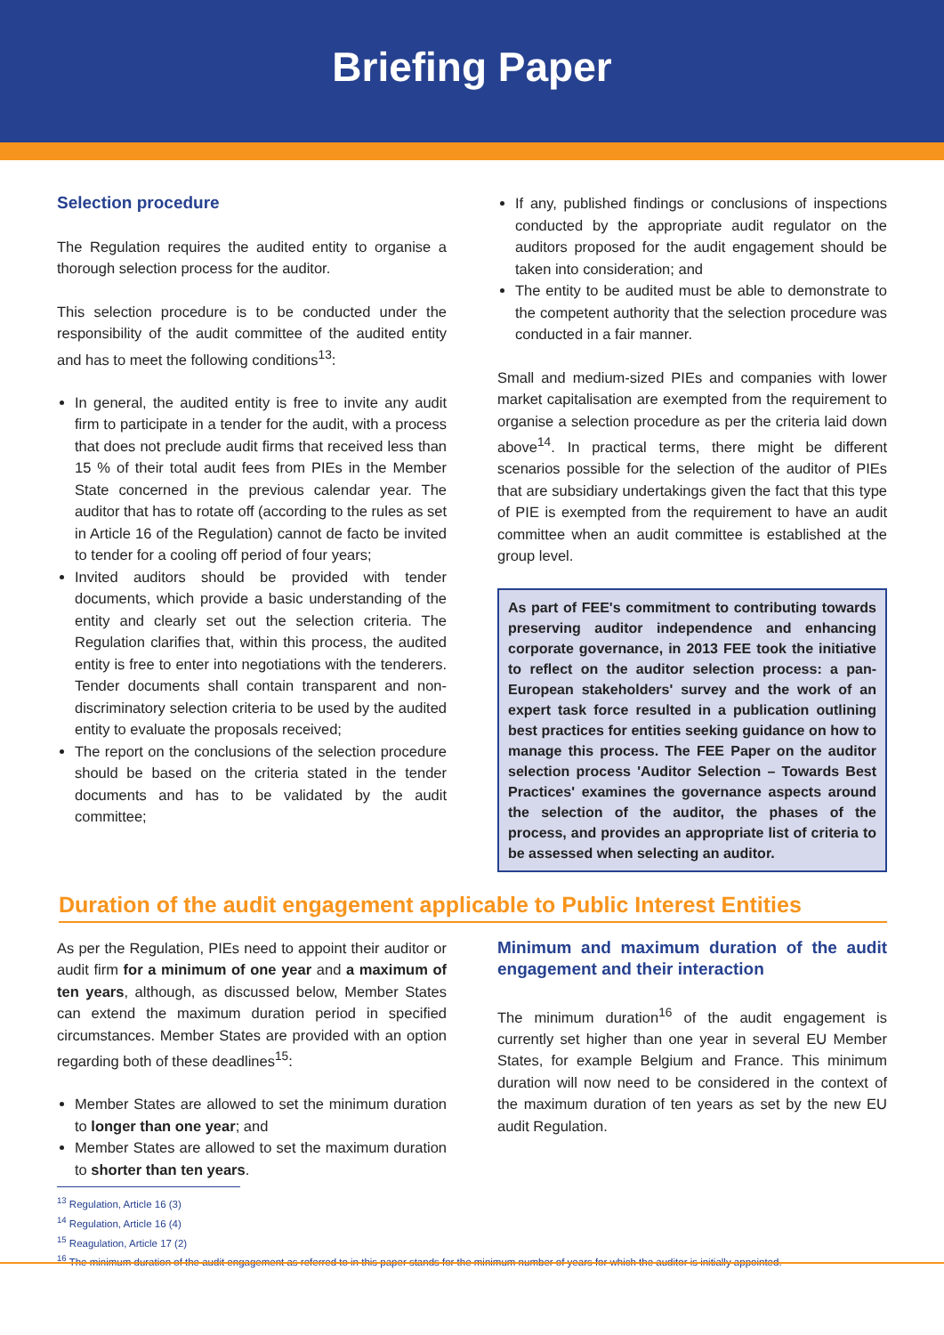Briefing Paper
Selection procedure
The Regulation requires the audited entity to organise a thorough selection process for the auditor.
This selection procedure is to be conducted under the responsibility of the audit committee of the audited entity and has to meet the following conditions<sup>13</sup>:
In general, the audited entity is free to invite any audit firm to participate in a tender for the audit, with a process that does not preclude audit firms that received less than 15 % of their total audit fees from PIEs in the Member State concerned in the previous calendar year. The auditor that has to rotate off (according to the rules as set in Article 16 of the Regulation) cannot de facto be invited to tender for a cooling off period of four years;
Invited auditors should be provided with tender documents, which provide a basic understanding of the entity and clearly set out the selection criteria. The Regulation clarifies that, within this process, the audited entity is free to enter into negotiations with the tenderers. Tender documents shall contain transparent and non-discriminatory selection criteria to be used by the audited entity to evaluate the proposals received;
The report on the conclusions of the selection procedure should be based on the criteria stated in the tender documents and has to be validated by the audit committee;
If any, published findings or conclusions of inspections conducted by the appropriate audit regulator on the auditors proposed for the audit engagement should be taken into consideration; and
The entity to be audited must be able to demonstrate to the competent authority that the selection procedure was conducted in a fair manner.
Small and medium-sized PIEs and companies with lower market capitalisation are exempted from the requirement to organise a selection procedure as per the criteria laid down above<sup>14</sup>. In practical terms, there might be different scenarios possible for the selection of the auditor of PIEs that are subsidiary undertakings given the fact that this type of PIE is exempted from the requirement to have an audit committee when an audit committee is established at the group level.
As part of FEE's commitment to contributing towards preserving auditor independence and enhancing corporate governance, in 2013 FEE took the initiative to reflect on the auditor selection process: a pan-European stakeholders' survey and the work of an expert task force resulted in a publication outlining best practices for entities seeking guidance on how to manage this process. The FEE Paper on the auditor selection process 'Auditor Selection – Towards Best Practices' examines the governance aspects around the selection of the auditor, the phases of the process, and provides an appropriate list of criteria to be assessed when selecting an auditor.
Duration of the audit engagement applicable to Public Interest Entities
As per the Regulation, PIEs need to appoint their auditor or audit firm for a minimum of one year and a maximum of ten years, although, as discussed below, Member States can extend the maximum duration period in specified circumstances. Member States are provided with an option regarding both of these deadlines<sup>15</sup>:
Member States are allowed to set the minimum duration to longer than one year; and
Member States are allowed to set the maximum duration to shorter than ten years.
Minimum and maximum duration of the audit engagement and their interaction
The minimum duration<sup>16</sup> of the audit engagement is currently set higher than one year in several EU Member States, for example Belgium and France. This minimum duration will now need to be considered in the context of the maximum duration of ten years as set by the new EU audit Regulation.
<sup>13</sup> Regulation, Article 16 (3)
<sup>14</sup> Regulation, Article 16 (4)
<sup>15</sup> Reagulation, Article 17 (2)
<sup>16</sup> The minimum duration of the audit engagement as referred to in this paper stands for the minimum number of years for which the auditor is initially appointed.